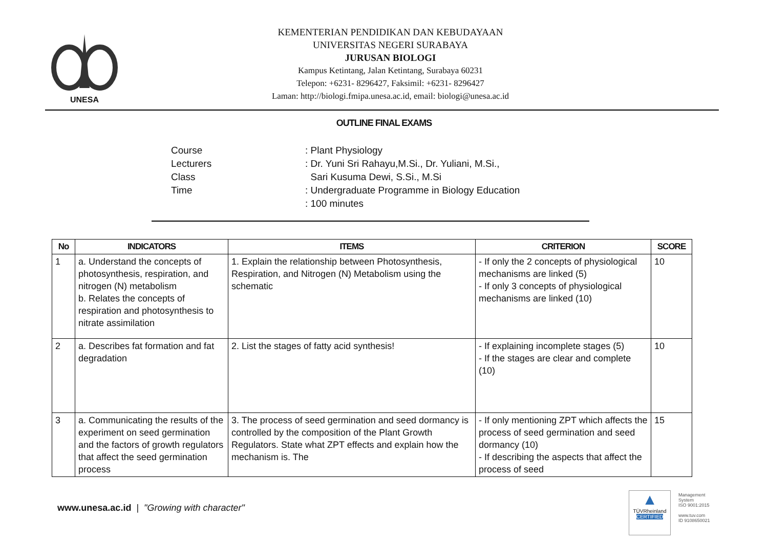UNESA
KEMENTERIAN PENDIDIKAN DAN KEBUDAYAAN
UNIVERSITAS NEGERI SURABAYA
JURUSAN BIOLOGI
Kampus Ketintang, Jalan Ketintang, Surabaya 60231
Telepon: +6231- 8296427, Faksimil: +6231- 8296427
Laman: http://biologi.fmipa.unesa.ac.id, email: biologi@unesa.ac.id
OUTLINE FINAL EXAMS
Course
Lecturers
Class
Time
: Plant Physiology
: Dr. Yuni Sri Rahayu,M.Si., Dr. Yuliani, M.Si.,
Sari Kusuma Dewi, S.Si., M.Si
: Undergraduate Programme in Biology Education
: 100 minutes
| No | INDICATORS | ITEMS | CRITERION | SCORE |
| --- | --- | --- | --- | --- |
| 1 | a. Understand the concepts of photosynthesis, respiration, and nitrogen (N) metabolism b. Relates the concepts of respiration and photosynthesis to nitrate assimilation | 1. Explain the relationship between Photosynthesis, Respiration, and Nitrogen (N) Metabolism using the schematic | - If only the 2 concepts of physiological mechanisms are linked (5) - If only 3 concepts of physiological mechanisms are linked (10) | 10 |
| 2 | a. Describes fat formation and fat degradation | 2. List the stages of fatty acid synthesis! | - If explaining incomplete stages (5) - If the stages are clear and complete (10) | 10 |
| 3 | a. Communicating the results of the experiment on seed germination and the factors of growth regulators that affect the seed germination process | 3. The process of seed germination and seed dormancy is controlled by the composition of the Plant Growth Regulators. State what ZPT effects and explain how the mechanism is. The | - If only mentioning ZPT which affects the process of seed germination and seed dormancy (10) - If describing the aspects that affect the process of seed | 15 |
www.unesa.ac.id | "Growing with character"
▲
TÜVRheinland
CERTIFIED
Management
System
ISO 9001:2015
www.tuv.com
ID 9108650021